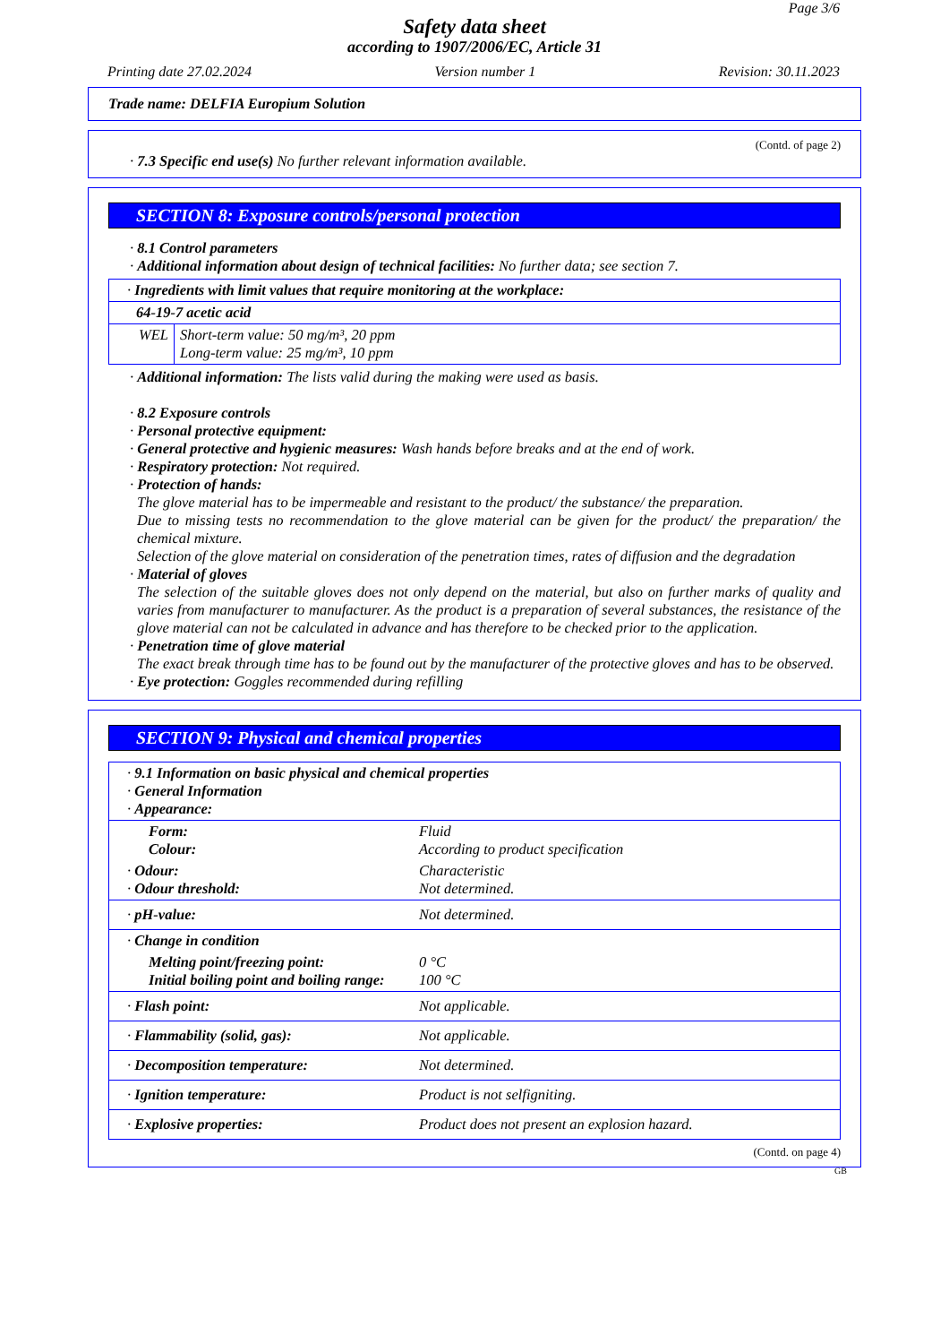Page 3/6
Safety data sheet
according to 1907/2006/EC, Article 31
Printing date 27.02.2024 Version number 1 Revision: 30.11.2023
Trade name: DELFIA Europium Solution
(Contd. of page 2)
· 7.3 Specific end use(s) No further relevant information available.
SECTION 8: Exposure controls/personal protection
· 8.1 Control parameters
· Additional information about design of technical facilities: No further data; see section 7.
| · Ingredients with limit values that require monitoring at the workplace: | |
| 64-19-7 acetic acid | |
| WEL | Short-term value: 50 mg/m³, 20 ppm Long-term value: 25 mg/m³, 10 ppm |
· Additional information: The lists valid during the making were used as basis.
· 8.2 Exposure controls
· Personal protective equipment:
· General protective and hygienic measures: Wash hands before breaks and at the end of work.
· Respiratory protection: Not required.
· Protection of hands:
The glove material has to be impermeable and resistant to the product/ the substance/ the preparation.
Due to missing tests no recommendation to the glove material can be given for the product/ the preparation/ the chemical mixture.
Selection of the glove material on consideration of the penetration times, rates of diffusion and the degradation
· Material of gloves
The selection of the suitable gloves does not only depend on the material, but also on further marks of quality and varies from manufacturer to manufacturer. As the product is a preparation of several substances, the resistance of the glove material can not be calculated in advance and has therefore to be checked prior to the application.
· Penetration time of glove material
The exact break through time has to be found out by the manufacturer of the protective gloves and has to be observed.
· Eye protection: Goggles recommended during refilling
SECTION 9: Physical and chemical properties
| · 9.1 Information on basic physical and chemical properties · General Information · Appearance: | |
| Form: Colour: | Fluid According to product specification |
| · Odour: · Odour threshold: | Characteristic Not determined. |
| · pH-value: | Not determined. |
| · Change in condition | |
| Melting point/freezing point: Initial boiling point and boiling range: | 0 °C 100 °C |
| · Flash point: | Not applicable. |
| · Flammability (solid, gas): | Not applicable. |
| · Decomposition temperature: | Not determined. |
| · Ignition temperature: | Product is not selfigniting. |
| · Explosive properties: | Product does not present an explosion hazard. |
(Contd. on page 4)
GB